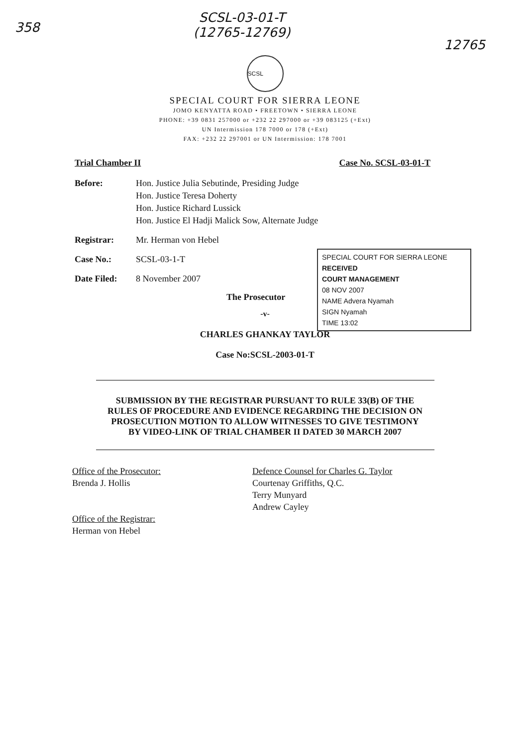358 SCSL-03-01-T
(12765-12769) 12765
SCSL
SPECIAL COURT FOR SIERRA LEONE
JOMO KENYATTA ROAD • FREETOWN • SIERRA LEONE
PHONE: +39 0831 257000 or +232 22 297000 or +39 083125 (+Ext)
UN Intermission 178 7000 or 178 (+Ext)
FAX: +232 22 297001 or UN Intermission: 178 7001
Trial Chamber II Case No. SCSL-03-01-T
Before: Hon. Justice Julia Sebutinde, Presiding Judge
Hon. Justice Teresa Doherty
Hon. Justice Richard Lussick
Hon. Justice El Hadji Malick Sow, Alternate Judge
Registrar: Mr. Herman von Hebel
Case No.: SCSL-03-1-T
Date Filed: 8 November 2007
SPECIAL COURT FOR SIERRA LEONE
RECEIVED
COURT MANAGEMENT
08 NOV 2007
NAME Advera Nyamah
SIGN Nyamah
TIME 13:02
The Prosecutor
-v-
CHARLES GHANKAY TAYLOR
Case No:SCSL-2003-01-T
SUBMISSION BY THE REGISTRAR PURSUANT TO RULE 33(B) OF THE
RULES OF PROCEDURE AND EVIDENCE REGARDING THE DECISION ON
PROSECUTION MOTION TO ALLOW WITNESSES TO GIVE TESTIMONY
BY VIDEO-LINK OF TRIAL CHAMBER II DATED 30 MARCH 2007
Office of the Prosecutor:
Brenda J. Hollis
Office of the Registrar:
Herman von Hebel
Defence Counsel for Charles G. Taylor
Courtenay Griffiths, Q.C.
Terry Munyard
Andrew Cayley